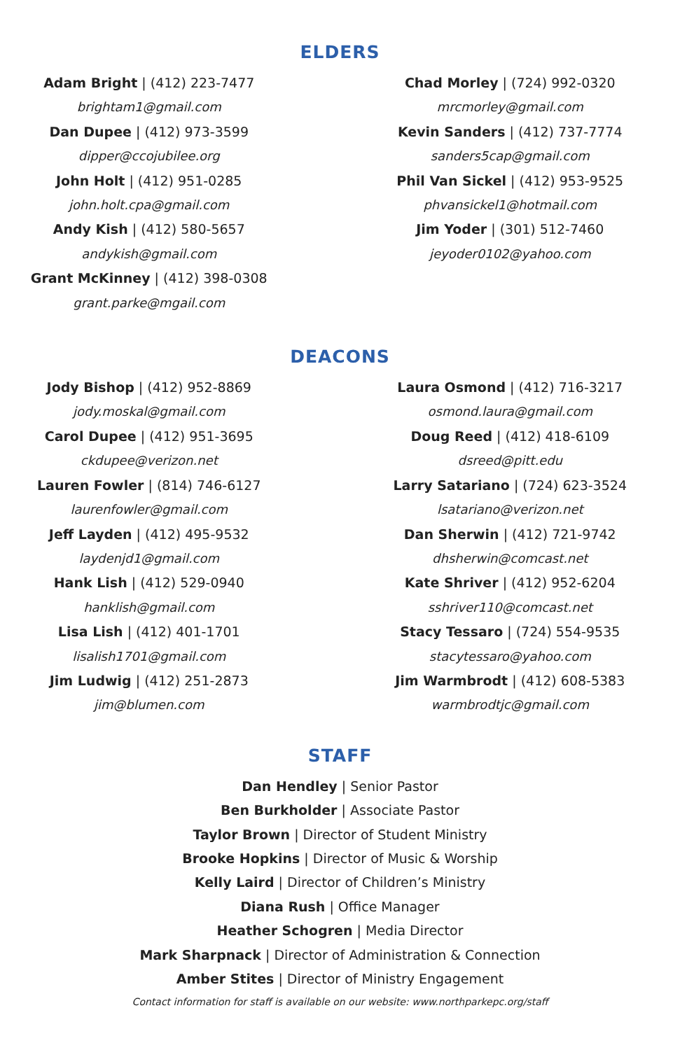ELDERS
Adam Bright | (412) 223-7477
brightam1@gmail.com
Dan Dupee | (412) 973-3599
dipper@ccojubilee.org
John Holt | (412) 951-0285
john.holt.cpa@gmail.com
Andy Kish | (412) 580-5657
andykish@gmail.com
Grant McKinney | (412) 398-0308
grant.parke@mgail.com
Chad Morley | (724) 992-0320
mrcmorley@gmail.com
Kevin Sanders | (412) 737-7774
sanders5cap@gmail.com
Phil Van Sickel | (412) 953-9525
phvansickel1@hotmail.com
Jim Yoder | (301) 512-7460
jeyoder0102@yahoo.com
DEACONS
Jody Bishop | (412) 952-8869
jody.moskal@gmail.com
Carol Dupee | (412) 951-3695
ckdupee@verizon.net
Lauren Fowler | (814) 746-6127
laurenfowler@gmail.com
Jeff Layden | (412) 495-9532
laydenjd1@gmail.com
Hank Lish | (412) 529-0940
hanklish@gmail.com
Lisa Lish | (412) 401-1701
lisalish1701@gmail.com
Jim Ludwig | (412) 251-2873
jim@blumen.com
Laura Osmond | (412) 716-3217
osmond.laura@gmail.com
Doug Reed | (412) 418-6109
dsreed@pitt.edu
Larry Satariano | (724) 623-3524
lsatariano@verizon.net
Dan Sherwin | (412) 721-9742
dhsherwin@comcast.net
Kate Shriver | (412) 952-6204
sshriver110@comcast.net
Stacy Tessaro | (724) 554-9535
stacytessaro@yahoo.com
Jim Warmbrodt | (412) 608-5383
warmbrodtjc@gmail.com
STAFF
Dan Hendley | Senior Pastor
Ben Burkholder | Associate Pastor
Taylor Brown | Director of Student Ministry
Brooke Hopkins | Director of Music & Worship
Kelly Laird | Director of Children’s Ministry
Diana Rush | Office Manager
Heather Schogren | Media Director
Mark Sharpnack | Director of Administration & Connection
Amber Stites | Director of Ministry Engagement
Contact information for staff is available on our website: www.northparkepc.org/staff